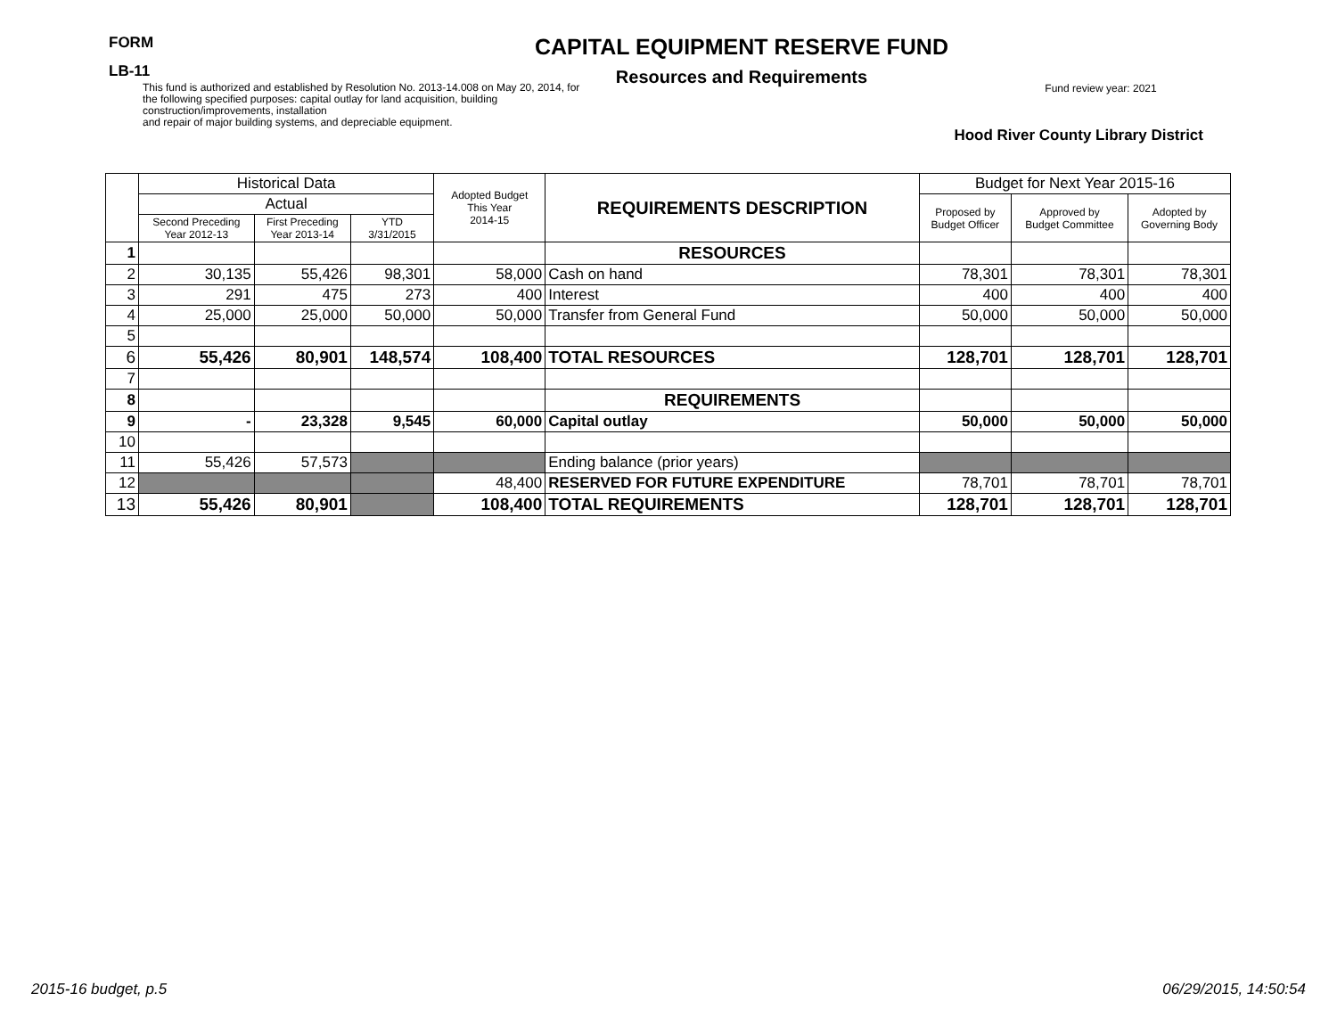FORM
LB-11
CAPITAL EQUIPMENT RESERVE FUND
Resources and Requirements
This fund is authorized and established by Resolution No. 2013-14.008 on May 20, 2014, for the following specified purposes: capital outlay for land acquisition, building construction/improvements, installation
and repair of major building systems, and depreciable equipment.
Fund review year: 2021
Hood River County Library District
| | Historical Data | | | Adopted Budget This Year 2014-15 | REQUIREMENTS DESCRIPTION | Budget for Next Year 2015-16 | | |
| --- | --- | --- | --- | --- | --- | --- | --- | --- |
| | Actual | | | | | Proposed by Budget Officer | Approved by Budget Committee | Adopted by Governing Body |
| | Second Preceding Year 2012-13 | First Preceding Year 2013-14 | YTD 3/31/2015 | | | | | |
| 1 | | | | | RESOURCES | | | |
| 2 | 30,135 | 55,426 | 98,301 | 58,000 | Cash on hand | 78,301 | 78,301 | 78,301 |
| 3 | 291 | 475 | 273 | 400 | Interest | 400 | 400 | 400 |
| 4 | 25,000 | 25,000 | 50,000 | 50,000 | Transfer from General Fund | 50,000 | 50,000 | 50,000 |
| 5 | | | | | | | | |
| 6 | 55,426 | 80,901 | 148,574 | 108,400 | TOTAL RESOURCES | 128,701 | 128,701 | 128,701 |
| 7 | | | | | | | | |
| 8 | | | | | REQUIREMENTS | | | |
| 9 | - | 23,328 | 9,545 | 60,000 | Capital outlay | 50,000 | 50,000 | 50,000 |
| 10 | | | | | | | | |
| 11 | 55,426 | 57,573 | | | Ending balance (prior years) | | | |
| 12 | | | | 48,400 | RESERVED FOR FUTURE EXPENDITURE | 78,701 | 78,701 | 78,701 |
| 13 | 55,426 | 80,901 | | 108,400 | TOTAL REQUIREMENTS | 128,701 | 128,701 | 128,701 |
2015-16 budget, p.5 06/29/2015, 14:50:54